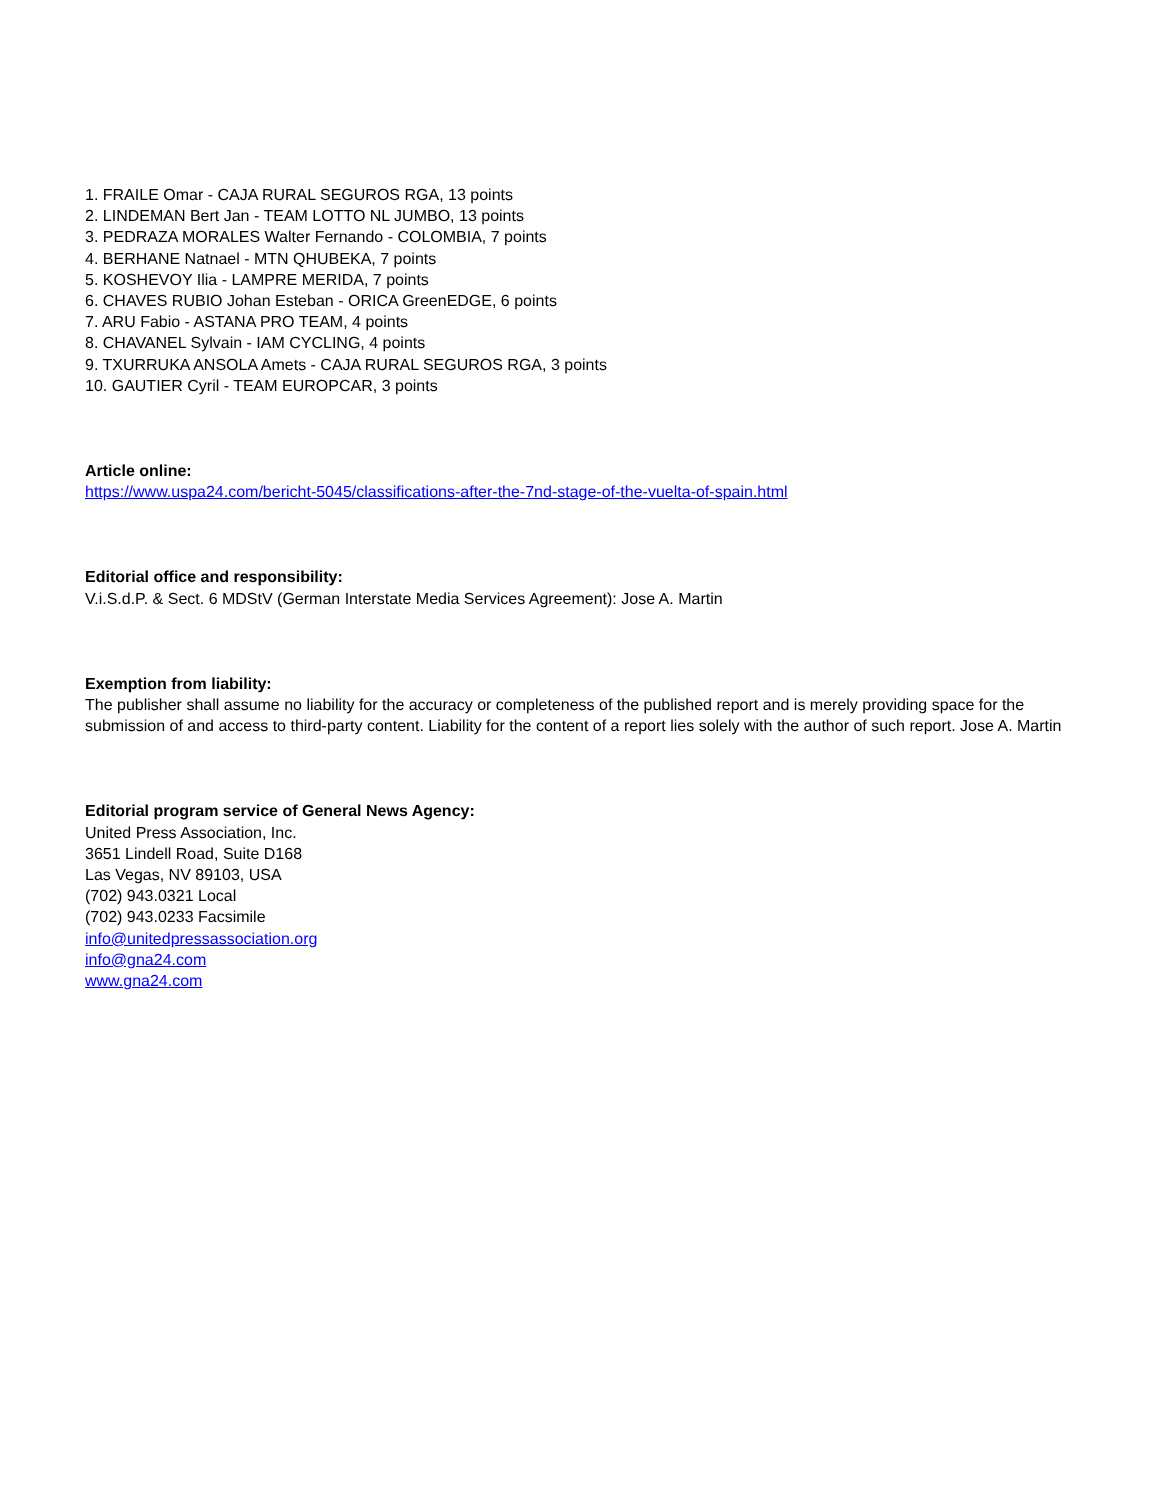1. FRAILE Omar - CAJA RURAL SEGUROS RGA, 13 points
2. LINDEMAN Bert Jan - TEAM LOTTO NL JUMBO, 13 points
3. PEDRAZA MORALES Walter Fernando - COLOMBIA, 7 points
4. BERHANE Natnael - MTN QHUBEKA, 7 points
5. KOSHEVOY Ilia - LAMPRE MERIDA, 7 points
6. CHAVES RUBIO Johan Esteban - ORICA GreenEDGE, 6 points
7. ARU Fabio - ASTANA PRO TEAM, 4 points
8. CHAVANEL Sylvain - IAM CYCLING, 4 points
9. TXURRUKA ANSOLA Amets - CAJA RURAL SEGUROS RGA, 3 points
10. GAUTIER Cyril - TEAM EUROPCAR, 3 points
Article online:
https://www.uspa24.com/bericht-5045/classifications-after-the-7nd-stage-of-the-vuelta-of-spain.html
Editorial office and responsibility:
V.i.S.d.P. & Sect. 6 MDStV (German Interstate Media Services Agreement): Jose A. Martin
Exemption from liability:
The publisher shall assume no liability for the accuracy or completeness of the published report and is merely providing space for the submission of and access to third-party content. Liability for the content of a report lies solely with the author of such report. Jose A. Martin
Editorial program service of General News Agency:
United Press Association, Inc.
3651 Lindell Road, Suite D168
Las Vegas, NV 89103, USA
(702) 943.0321 Local
(702) 943.0233 Facsimile
info@unitedpressassociation.org
info@gna24.com
www.gna24.com